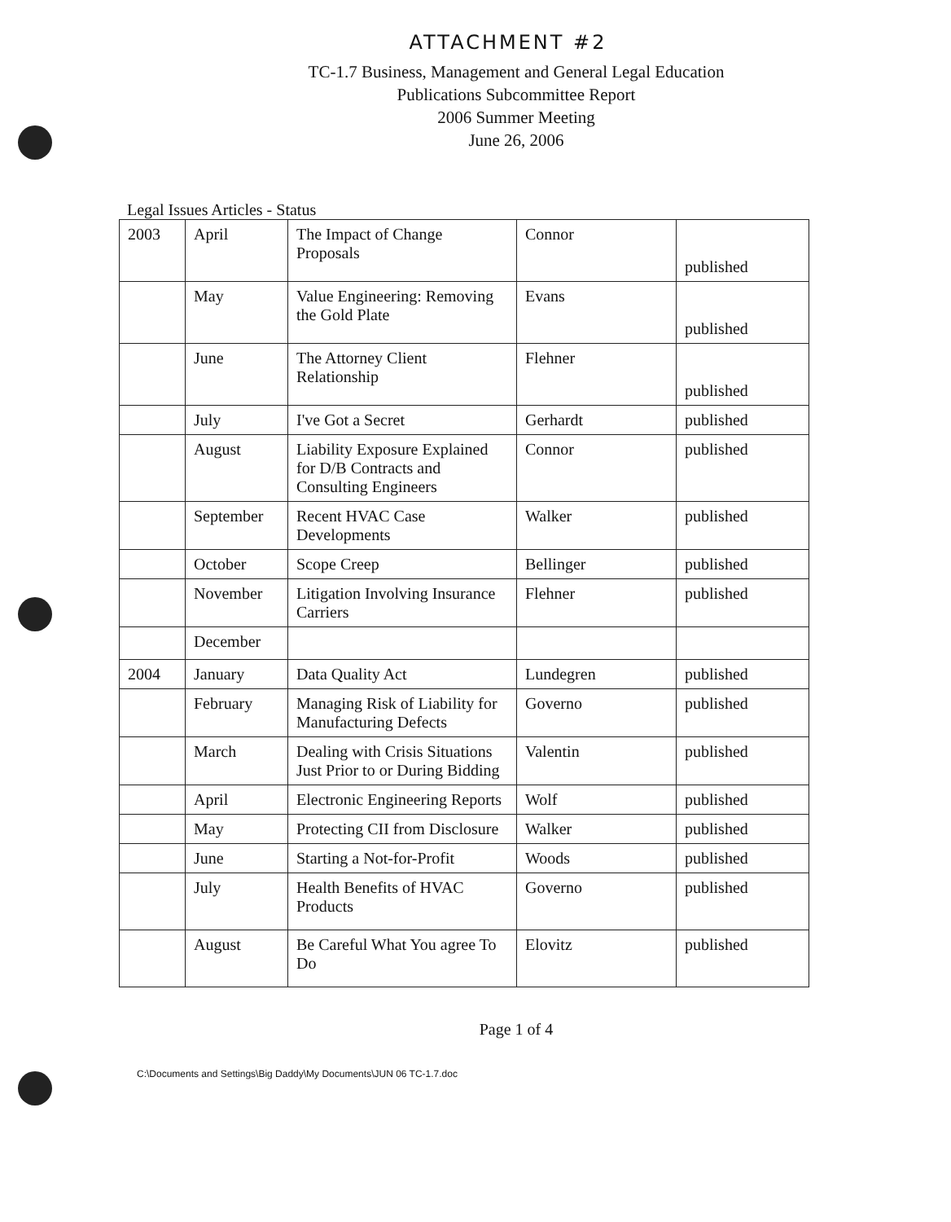ATTACHMENT #2
TC-1.7 Business, Management and General Legal Education
Publications Subcommittee Report
2006 Summer Meeting
June 26, 2006
Legal Issues Articles - Status
| 2003 | April | The Impact of Change Proposals | Connor | published |
| | May | Value Engineering: Removing the Gold Plate | Evans | published |
| | June | The Attorney Client Relationship | Flehner | published |
| | July | I've Got a Secret | Gerhardt | published |
| | August | Liability Exposure Explained for D/B Contracts and Consulting Engineers | Connor | published |
| | September | Recent HVAC Case Developments | Walker | published |
| | October | Scope Creep | Bellinger | published |
| | November | Litigation Involving Insurance Carriers | Flehner | published |
| | December | | | |
| 2004 | January | Data Quality Act | Lundegren | published |
| | February | Managing Risk of Liability for Manufacturing Defects | Governo | published |
| | March | Dealing with Crisis Situations Just Prior to or During Bidding | Valentin | published |
| | April | Electronic Engineering Reports | Wolf | published |
| | May | Protecting CII from Disclosure | Walker | published |
| | June | Starting a Not-for-Profit | Woods | published |
| | July | Health Benefits of HVAC Products | Governo | published |
| | August | Be Careful What You agree To Do | Elovitz | published |
Page 1 of 4
C:\Documents and Settings\Big Daddy\My Documents\JUN 06 TC-1.7.doc